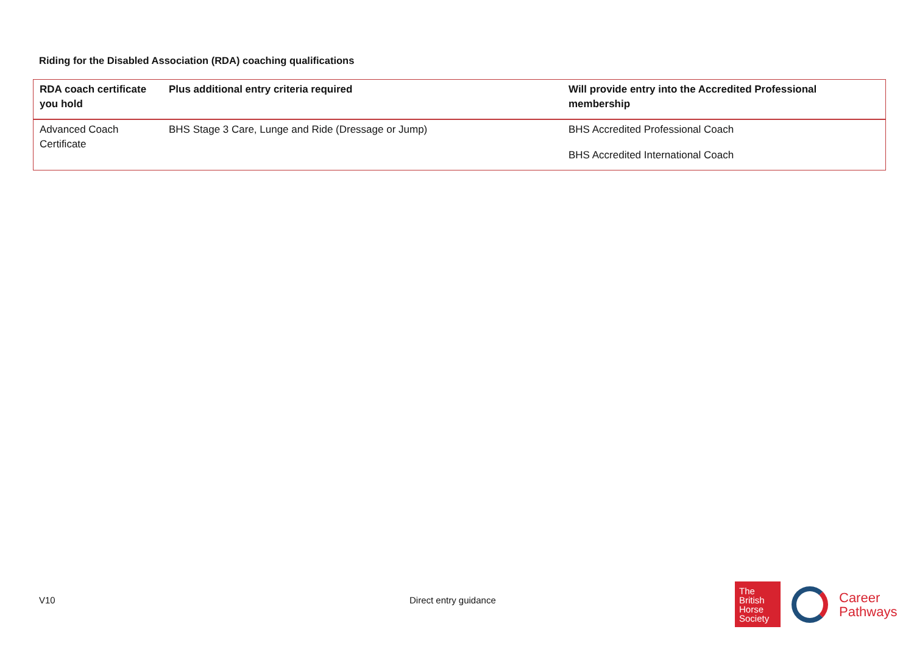Riding for the Disabled Association (RDA) coaching qualifications
| RDA coach certificate you hold | Plus additional entry criteria required | Will provide entry into the Accredited Professional membership |
| --- | --- | --- |
| Advanced Coach Certificate | BHS Stage 3 Care, Lunge and Ride (Dressage or Jump) | BHS Accredited Professional Coach BHS Accredited International Coach |
V10 Direct entry guidance
The
British
Horse
Society
Career
Pathways